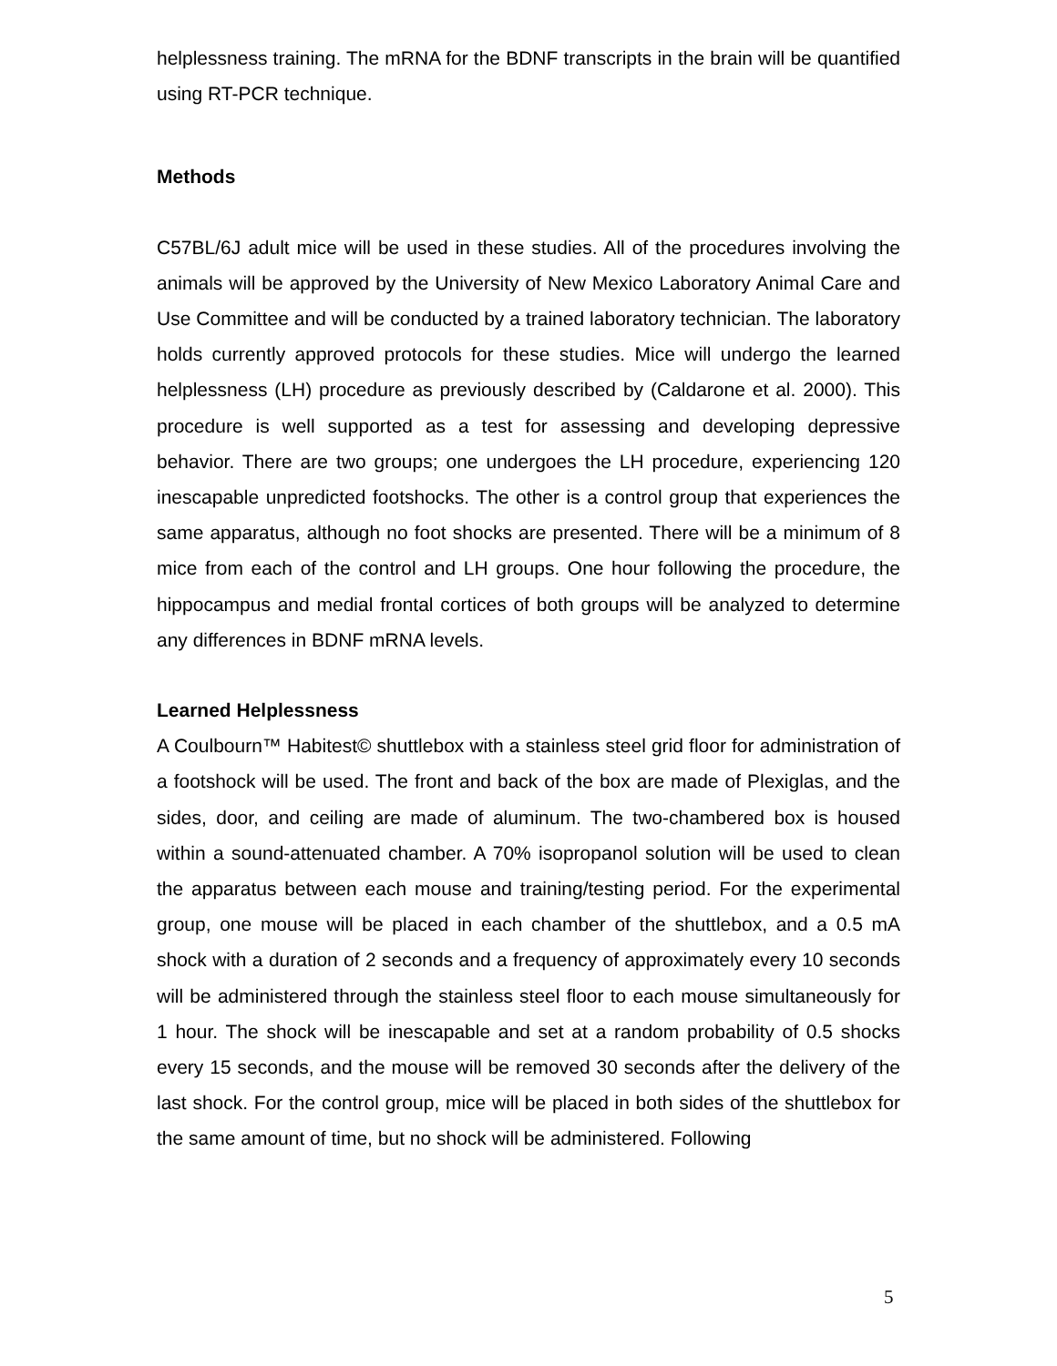helplessness training. The mRNA for the BDNF transcripts in the brain will be quantified using RT-PCR technique.
Methods
C57BL/6J adult mice will be used in these studies. All of the procedures involving the animals will be approved by the University of New Mexico Laboratory Animal Care and Use Committee and will be conducted by a trained laboratory technician. The laboratory holds currently approved protocols for these studies. Mice will undergo the learned helplessness (LH) procedure as previously described by (Caldarone et al. 2000). This procedure is well supported as a test for assessing and developing depressive behavior. There are two groups; one undergoes the LH procedure, experiencing 120 inescapable unpredicted footshocks. The other is a control group that experiences the same apparatus, although no foot shocks are presented. There will be a minimum of 8 mice from each of the control and LH groups. One hour following the procedure, the hippocampus and medial frontal cortices of both groups will be analyzed to determine any differences in BDNF mRNA levels.
Learned Helplessness
A Coulbourn™ Habitest© shuttlebox with a stainless steel grid floor for administration of a footshock will be used. The front and back of the box are made of Plexiglas, and the sides, door, and ceiling are made of aluminum. The two-chambered box is housed within a sound-attenuated chamber. A 70% isopropanol solution will be used to clean the apparatus between each mouse and training/testing period. For the experimental group, one mouse will be placed in each chamber of the shuttlebox, and a 0.5 mA shock with a duration of 2 seconds and a frequency of approximately every 10 seconds will be administered through the stainless steel floor to each mouse simultaneously for 1 hour. The shock will be inescapable and set at a random probability of 0.5 shocks every 15 seconds, and the mouse will be removed 30 seconds after the delivery of the last shock. For the control group, mice will be placed in both sides of the shuttlebox for the same amount of time, but no shock will be administered. Following
5